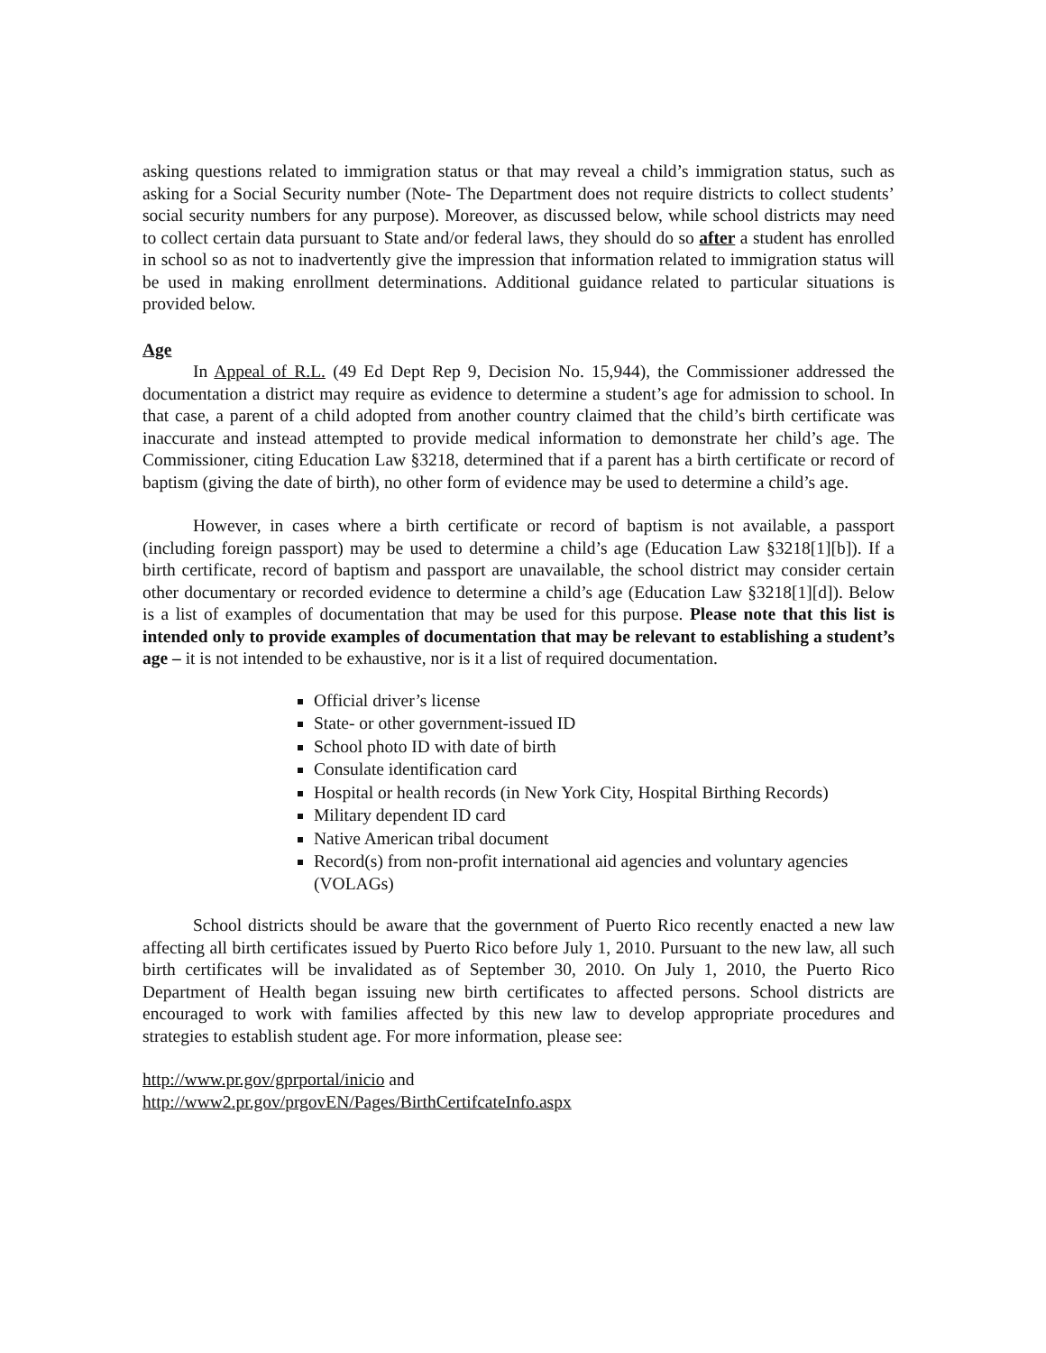asking questions related to immigration status or that may reveal a child’s immigration status, such as asking for a Social Security number (Note- The Department does not require districts to collect students’ social security numbers for any purpose). Moreover, as discussed below, while school districts may need to collect certain data pursuant to State and/or federal laws, they should do so after a student has enrolled in school so as not to inadvertently give the impression that information related to immigration status will be used in making enrollment determinations. Additional guidance related to particular situations is provided below.
Age
In Appeal of R.L. (49 Ed Dept Rep 9, Decision No. 15,944), the Commissioner addressed the documentation a district may require as evidence to determine a student’s age for admission to school. In that case, a parent of a child adopted from another country claimed that the child’s birth certificate was inaccurate and instead attempted to provide medical information to demonstrate her child’s age. The Commissioner, citing Education Law §3218, determined that if a parent has a birth certificate or record of baptism (giving the date of birth), no other form of evidence may be used to determine a child’s age.
However, in cases where a birth certificate or record of baptism is not available, a passport (including foreign passport) may be used to determine a child’s age (Education Law §3218[1][b]). If a birth certificate, record of baptism and passport are unavailable, the school district may consider certain other documentary or recorded evidence to determine a child’s age (Education Law §3218[1][d]). Below is a list of examples of documentation that may be used for this purpose. Please note that this list is intended only to provide examples of documentation that may be relevant to establishing a student’s age – it is not intended to be exhaustive, nor is it a list of required documentation.
Official driver’s license
State- or other government-issued ID
School photo ID with date of birth
Consulate identification card
Hospital or health records (in New York City, Hospital Birthing Records)
Military dependent ID card
Native American tribal document
Record(s) from non-profit international aid agencies and voluntary agencies (VOLAGs)
School districts should be aware that the government of Puerto Rico recently enacted a new law affecting all birth certificates issued by Puerto Rico before July 1, 2010. Pursuant to the new law, all such birth certificates will be invalidated as of September 30, 2010. On July 1, 2010, the Puerto Rico Department of Health began issuing new birth certificates to affected persons. School districts are encouraged to work with families affected by this new law to develop appropriate procedures and strategies to establish student age. For more information, please see:
http://www.pr.gov/gprportal/inicio and
http://www2.pr.gov/prgovEN/Pages/BirthCertifcateInfo.aspx